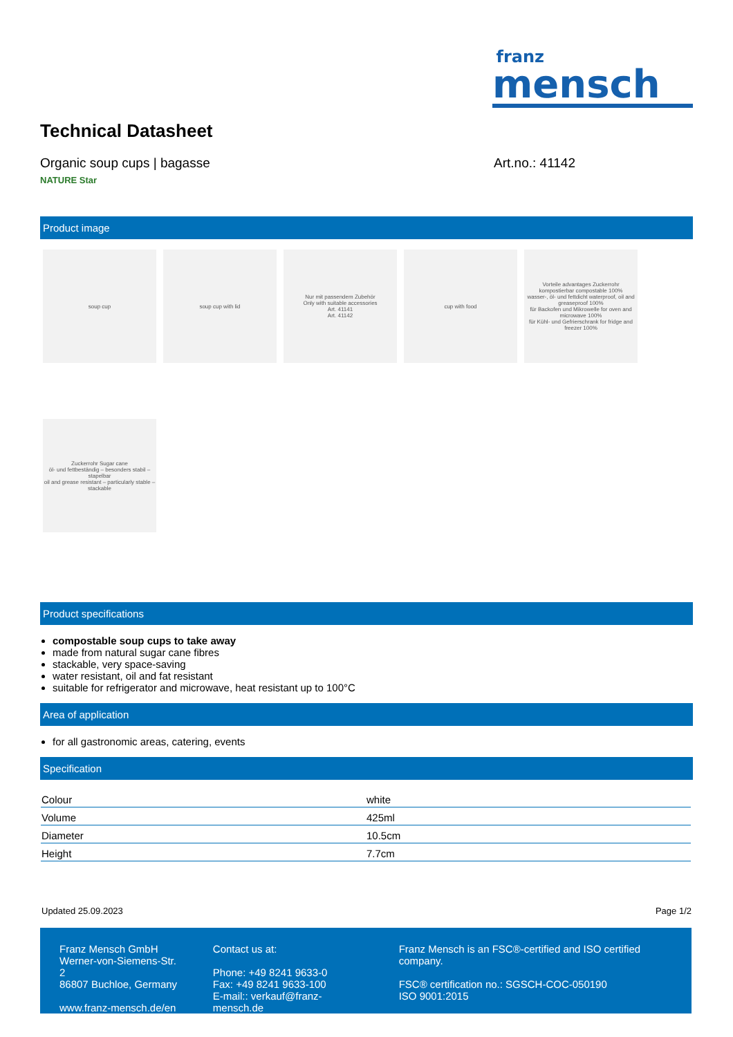franz
mensch
Technical Datasheet
Organic soup cups | bagasse Art.no.: 41142
NATURE Star
Product image
soup cup
soup cup with lid
Nur mit passendem Zubehör
Only with suitable accessories
Art. 41141
Art. 41142
cup with food
Vorteile advantages Zuckerrohr
kompostierbar compostable 100%
wasser-, öl- und fettdicht waterproof, oil and greaseproof 100%
für Backofen und Mikrowelle for oven and microwave 100%
für Kühl- und Gefrierschrank for fridge and freezer 100%
Zuckerrohr Sugar cane
öl- und fettbeständig – besonders stabil – stapelbar
oil and grease resistant – particularly stable – stackable
Product specifications
compostable soup cups to take away
made from natural sugar cane fibres
stackable, very space-saving
water resistant, oil and fat resistant
suitable for refrigerator and microwave, heat resistant up to 100°C
Area of application
for all gastronomic areas, catering, events
Specification
| Colour | white |
| Volume | 425ml |
| Diameter | 10.5cm |
| Height | 7.7cm |
Updated 25.09.2023 Page 1/2
Franz Mensch GmbH
Werner-von-Siemens-Str. 2
86807 Buchloe, Germany
www.franz-mensch.de/en
Contact us at:
Phone: +49 8241 9633-0
Fax: +49 8241 9633-100
E-mail:: verkauf@franz-mensch.de
Franz Mensch is an FSC®-certified and ISO certified company.
FSC® certification no.: SGSCH-COC-050190
ISO 9001:2015